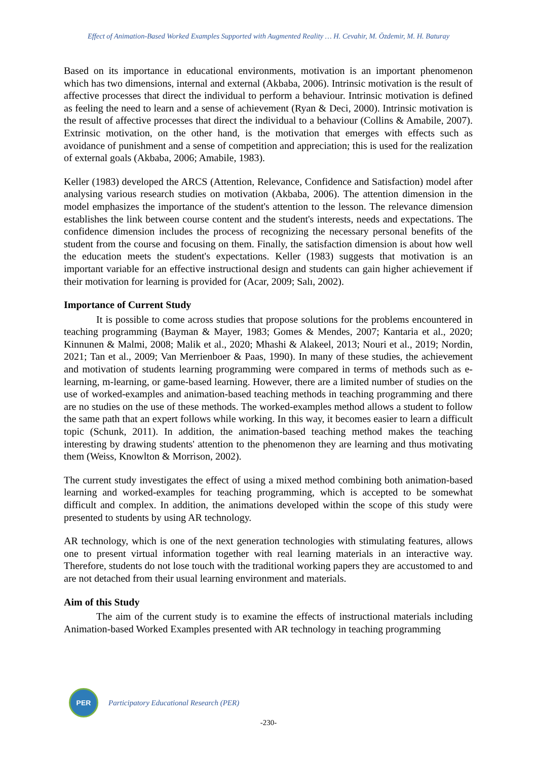Effect of Animation-Based Worked Examples Supported with Augmented Reality … H. Cevahir, M. Özdemir, M. H. Baturay
Based on its importance in educational environments, motivation is an important phenomenon which has two dimensions, internal and external (Akbaba, 2006). Intrinsic motivation is the result of affective processes that direct the individual to perform a behaviour. Intrinsic motivation is defined as feeling the need to learn and a sense of achievement (Ryan & Deci, 2000). Intrinsic motivation is the result of affective processes that direct the individual to a behaviour (Collins & Amabile, 2007). Extrinsic motivation, on the other hand, is the motivation that emerges with effects such as avoidance of punishment and a sense of competition and appreciation; this is used for the realization of external goals (Akbaba, 2006; Amabile, 1983).
Keller (1983) developed the ARCS (Attention, Relevance, Confidence and Satisfaction) model after analysing various research studies on motivation (Akbaba, 2006). The attention dimension in the model emphasizes the importance of the student's attention to the lesson. The relevance dimension establishes the link between course content and the student's interests, needs and expectations. The confidence dimension includes the process of recognizing the necessary personal benefits of the student from the course and focusing on them. Finally, the satisfaction dimension is about how well the education meets the student's expectations. Keller (1983) suggests that motivation is an important variable for an effective instructional design and students can gain higher achievement if their motivation for learning is provided for (Acar, 2009; Salı, 2002).
Importance of Current Study
It is possible to come across studies that propose solutions for the problems encountered in teaching programming (Bayman & Mayer, 1983; Gomes & Mendes, 2007; Kantaria et al., 2020; Kinnunen & Malmi, 2008; Malik et al., 2020; Mhashi & Alakeel, 2013; Nouri et al., 2019; Nordin, 2021; Tan et al., 2009; Van Merrienboer & Paas, 1990). In many of these studies, the achievement and motivation of students learning programming were compared in terms of methods such as e-learning, m-learning, or game-based learning. However, there are a limited number of studies on the use of worked-examples and animation-based teaching methods in teaching programming and there are no studies on the use of these methods. The worked-examples method allows a student to follow the same path that an expert follows while working. In this way, it becomes easier to learn a difficult topic (Schunk, 2011). In addition, the animation-based teaching method makes the teaching interesting by drawing students' attention to the phenomenon they are learning and thus motivating them (Weiss, Knowlton & Morrison, 2002).
The current study investigates the effect of using a mixed method combining both animation-based learning and worked-examples for teaching programming, which is accepted to be somewhat difficult and complex. In addition, the animations developed within the scope of this study were presented to students by using AR technology.
AR technology, which is one of the next generation technologies with stimulating features, allows one to present virtual information together with real learning materials in an interactive way. Therefore, students do not lose touch with the traditional working papers they are accustomed to and are not detached from their usual learning environment and materials.
Aim of this Study
The aim of the current study is to examine the effects of instructional materials including Animation-based Worked Examples presented with AR technology in teaching programming
PER
Participatory Educational Research (PER)
-230-